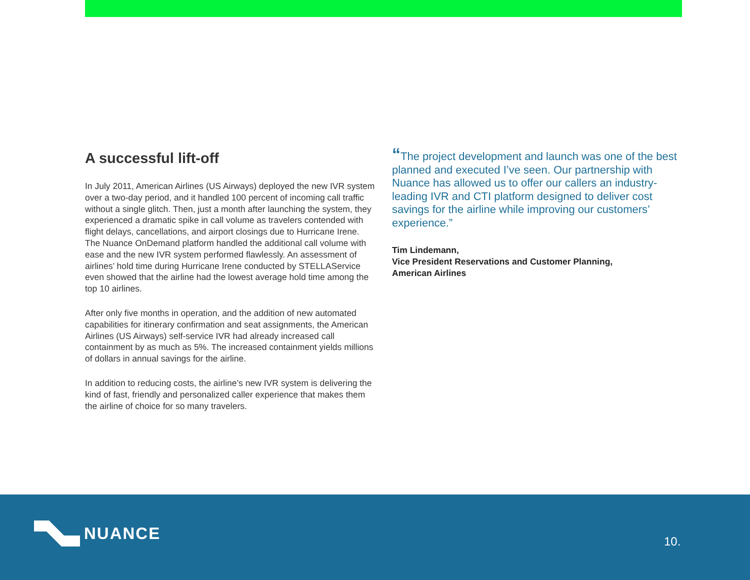A successful lift-off
In July 2011, American Airlines (US Airways) deployed the new IVR system over a two-day period, and it handled 100 percent of incoming call traffic without a single glitch. Then, just a month after launching the system, they experienced a dramatic spike in call volume as travelers contended with flight delays, cancellations, and airport closings due to Hurricane Irene. The Nuance OnDemand platform handled the additional call volume with ease and the new IVR system performed flawlessly. An assessment of airlines’ hold time during Hurricane Irene conducted by STELLAService even showed that the airline had the lowest average hold time among the top 10 airlines.
After only five months in operation, and the addition of new automated capabilities for itinerary confirmation and seat assignments, the American Airlines (US Airways) self-service IVR had already increased call containment by as much as 5%. The increased containment yields millions of dollars in annual savings for the airline.
In addition to reducing costs, the airline’s new IVR system is delivering the kind of fast, friendly and personalized caller experience that makes them the airline of choice for so many travelers.
“The project development and launch was one of the best planned and executed I’ve seen. Our partnership with Nuance has allowed us to offer our callers an industry-leading IVR and CTI platform designed to deliver cost savings for the airline while improving our customers’ experience.”
Tim Lindemann,
Vice President Reservations and Customer Planning,
American Airlines
NUANCE
10.